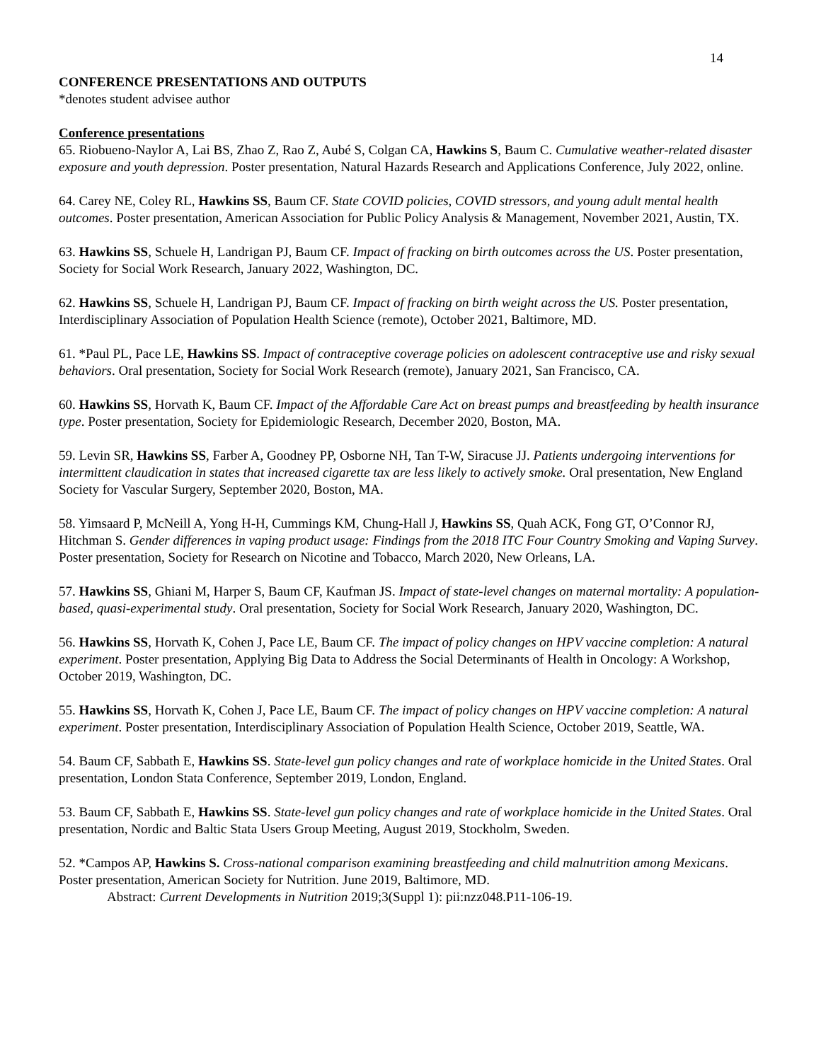14
CONFERENCE PRESENTATIONS AND OUTPUTS
*denotes student advisee author
Conference presentations
65. Riobueno-Naylor A, Lai BS, Zhao Z, Rao Z, Aubé S, Colgan CA, Hawkins S, Baum C. Cumulative weather-related disaster exposure and youth depression. Poster presentation, Natural Hazards Research and Applications Conference, July 2022, online.
64. Carey NE, Coley RL, Hawkins SS, Baum CF. State COVID policies, COVID stressors, and young adult mental health outcomes. Poster presentation, American Association for Public Policy Analysis & Management, November 2021, Austin, TX.
63. Hawkins SS, Schuele H, Landrigan PJ, Baum CF. Impact of fracking on birth outcomes across the US. Poster presentation, Society for Social Work Research, January 2022, Washington, DC.
62. Hawkins SS, Schuele H, Landrigan PJ, Baum CF. Impact of fracking on birth weight across the US. Poster presentation, Interdisciplinary Association of Population Health Science (remote), October 2021, Baltimore, MD.
61. *Paul PL, Pace LE, Hawkins SS. Impact of contraceptive coverage policies on adolescent contraceptive use and risky sexual behaviors. Oral presentation, Society for Social Work Research (remote), January 2021, San Francisco, CA.
60. Hawkins SS, Horvath K, Baum CF. Impact of the Affordable Care Act on breast pumps and breastfeeding by health insurance type. Poster presentation, Society for Epidemiologic Research, December 2020, Boston, MA.
59. Levin SR, Hawkins SS, Farber A, Goodney PP, Osborne NH, Tan T-W, Siracuse JJ. Patients undergoing interventions for intermittent claudication in states that increased cigarette tax are less likely to actively smoke. Oral presentation, New England Society for Vascular Surgery, September 2020, Boston, MA.
58. Yimsaard P, McNeill A, Yong H-H, Cummings KM, Chung-Hall J, Hawkins SS, Quah ACK, Fong GT, O’Connor RJ, Hitchman S. Gender differences in vaping product usage: Findings from the 2018 ITC Four Country Smoking and Vaping Survey. Poster presentation, Society for Research on Nicotine and Tobacco, March 2020, New Orleans, LA.
57. Hawkins SS, Ghiani M, Harper S, Baum CF, Kaufman JS. Impact of state-level changes on maternal mortality: A population-based, quasi-experimental study. Oral presentation, Society for Social Work Research, January 2020, Washington, DC.
56. Hawkins SS, Horvath K, Cohen J, Pace LE, Baum CF. The impact of policy changes on HPV vaccine completion: A natural experiment. Poster presentation, Applying Big Data to Address the Social Determinants of Health in Oncology: A Workshop, October 2019, Washington, DC.
55. Hawkins SS, Horvath K, Cohen J, Pace LE, Baum CF. The impact of policy changes on HPV vaccine completion: A natural experiment. Poster presentation, Interdisciplinary Association of Population Health Science, October 2019, Seattle, WA.
54. Baum CF, Sabbath E, Hawkins SS. State-level gun policy changes and rate of workplace homicide in the United States. Oral presentation, London Stata Conference, September 2019, London, England.
53. Baum CF, Sabbath E, Hawkins SS. State-level gun policy changes and rate of workplace homicide in the United States. Oral presentation, Nordic and Baltic Stata Users Group Meeting, August 2019, Stockholm, Sweden.
52. *Campos AP, Hawkins S. Cross-national comparison examining breastfeeding and child malnutrition among Mexicans. Poster presentation, American Society for Nutrition. June 2019, Baltimore, MD.
Abstract: Current Developments in Nutrition 2019;3(Suppl 1): pii:nzz048.P11-106-19.